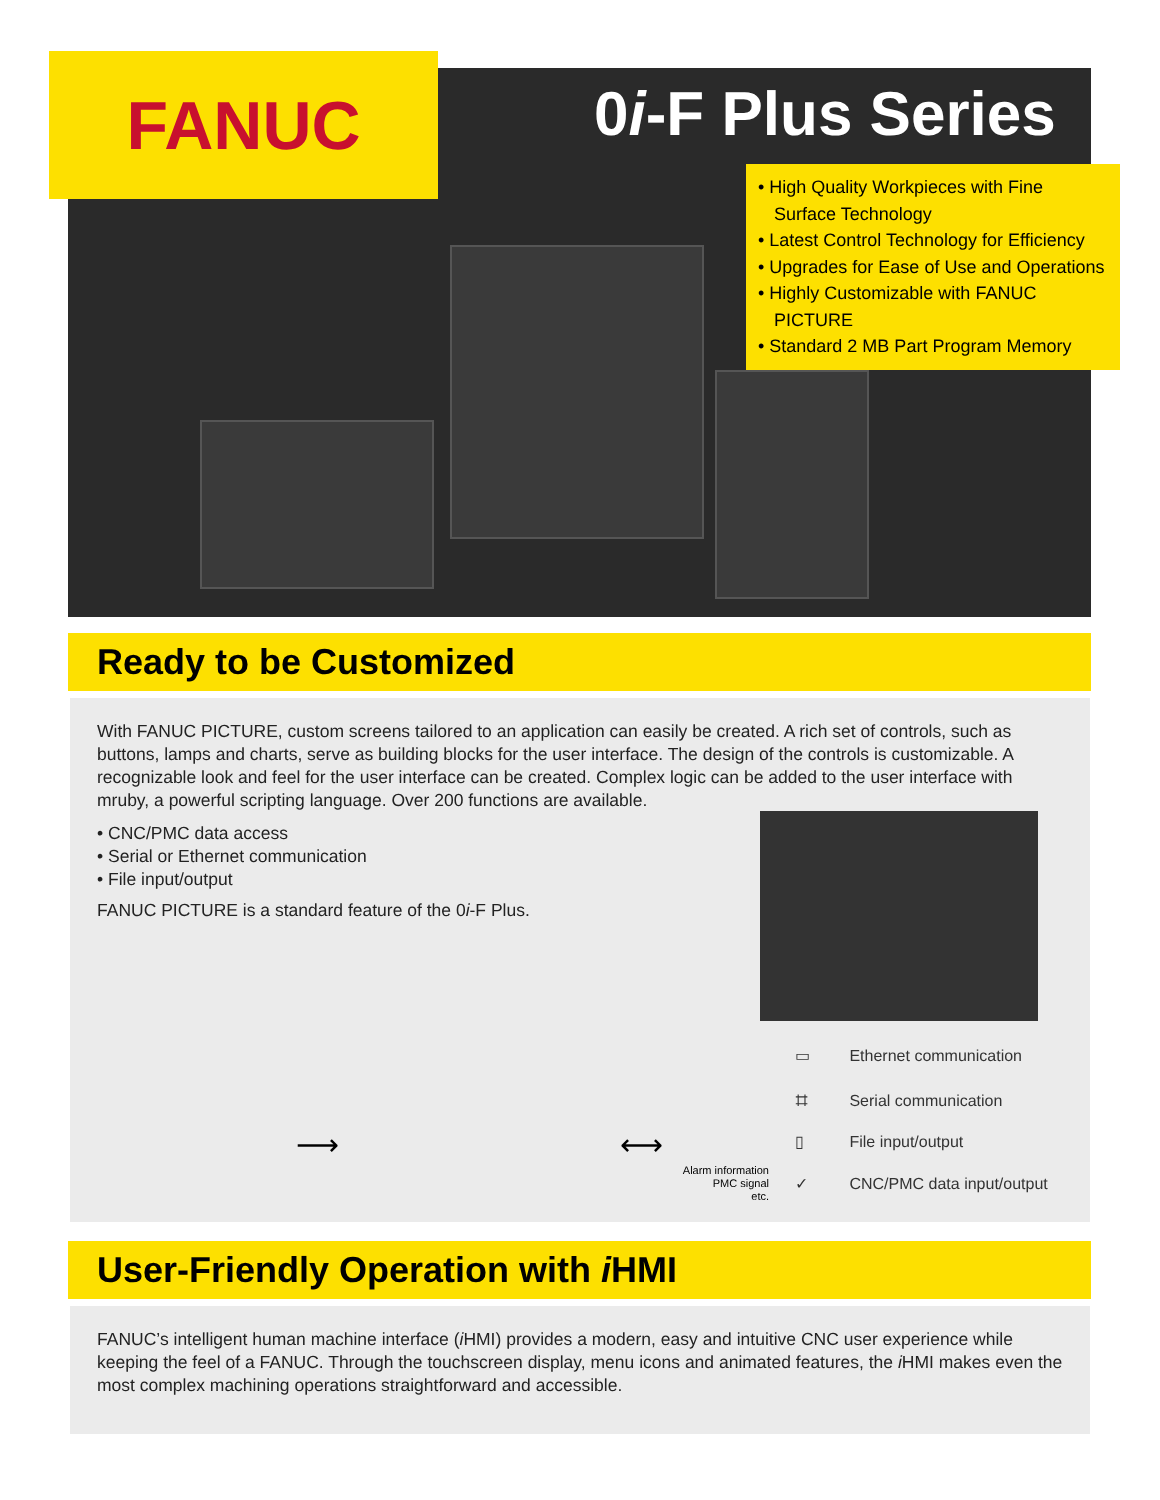FANUC 0i-F Plus Series
• High Quality Workpieces with Fine Surface Technology
• Latest Control Technology for Efficiency
• Upgrades for Ease of Use and Operations
• Highly Customizable with FANUC PICTURE
• Standard 2 MB Part Program Memory
Ready to be Customized
With FANUC PICTURE, custom screens tailored to an application can easily be created. A rich set of controls, such as buttons, lamps and charts, serve as building blocks for the user interface. The design of the controls is customizable. A recognizable look and feel for the user interface can be created. Complex logic can be added to the user interface with mruby, a powerful scripting language. Over 200 functions are available.
• CNC/PMC data access
• Serial or Ethernet communication
• File input/output
FANUC PICTURE is a standard feature of the 0i-F Plus.
Alarm information
PMC signal
etc.
▭ Ethernet communication
⌗ Serial communication
▯ File input/output
✓ CNC/PMC data input/output
⟶ ⟷
User-Friendly Operation with i HMI
FANUC’s intelligent human machine interface (i HMI) provides a modern, easy and intuitive CNC user experience while keeping the feel of a FANUC. Through the touchscreen display, menu icons and animated features, the i HMI makes even the most complex machining operations straightforward and accessible.